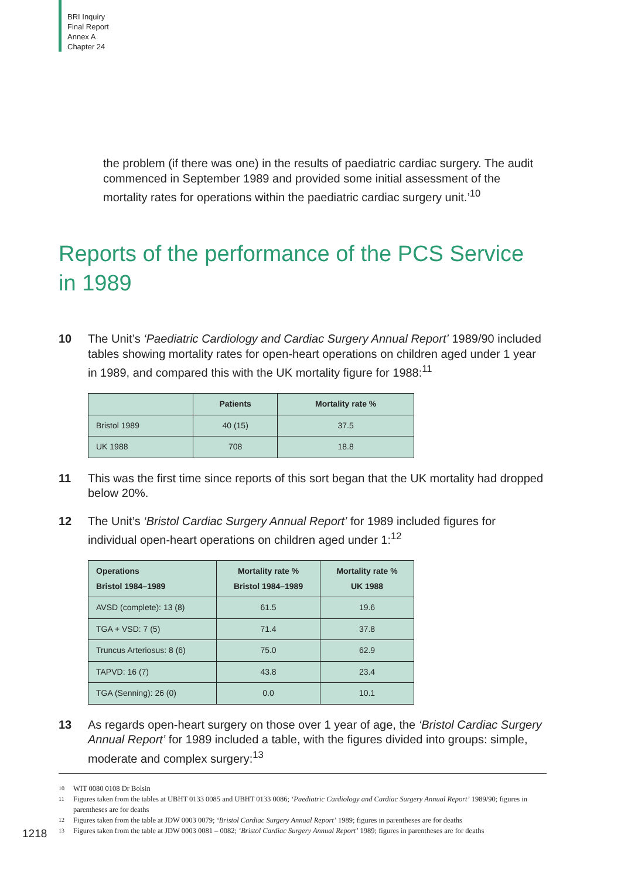BRI Inquiry
Final Report
Annex A
Chapter 24
the problem (if there was one) in the results of paediatric cardiac surgery. The audit commenced in September 1989 and provided some initial assessment of the mortality rates for operations within the paediatric cardiac surgery unit.’<sup>10</sup>
Reports of the performance of the PCS Service in 1989
10 The Unit’s ‘Paediatric Cardiology and Cardiac Surgery Annual Report’ 1989/90 included tables showing mortality rates for open-heart operations on children aged under 1 year in 1989, and compared this with the UK mortality figure for 1988:<sup>11</sup>
| | Patients | Mortality rate % |
| --- | --- | --- |
| Bristol 1989 | 40 (15) | 37.5 |
| UK 1988 | 708 | 18.8 |
11 This was the first time since reports of this sort began that the UK mortality had dropped below 20%.
12 The Unit’s ‘Bristol Cardiac Surgery Annual Report’ for 1989 included figures for individual open-heart operations on children aged under 1:<sup>12</sup>
| Operations Bristol 1984–1989 | Mortality rate % Bristol 1984–1989 | Mortality rate % UK 1988 |
| --- | --- | --- |
| AVSD (complete): 13 (8) | 61.5 | 19.6 |
| TGA + VSD: 7 (5) | 71.4 | 37.8 |
| Truncus Arteriosus: 8 (6) | 75.0 | 62.9 |
| TAPVD: 16 (7) | 43.8 | 23.4 |
| TGA (Senning): 26 (0) | 0.0 | 10.1 |
13 As regards open-heart surgery on those over 1 year of age, the ‘Bristol Cardiac Surgery Annual Report’ for 1989 included a table, with the figures divided into groups: simple, moderate and complex surgery:<sup>13</sup>
10 WIT 0080 0108 Dr Bolsin
11 Figures taken from the tables at UBHT 0133 0085 and UBHT 0133 0086; ‘Paediatric Cardiology and Cardiac Surgery Annual Report’ 1989/90; figures in parentheses are for deaths
12 Figures taken from the table at JDW 0003 0079; ‘Bristol Cardiac Surgery Annual Report’ 1989; figures in parentheses are for deaths
13 Figures taken from the table at JDW 0003 0081 – 0082; ‘Bristol Cardiac Surgery Annual Report’ 1989; figures in parentheses are for deaths
1218